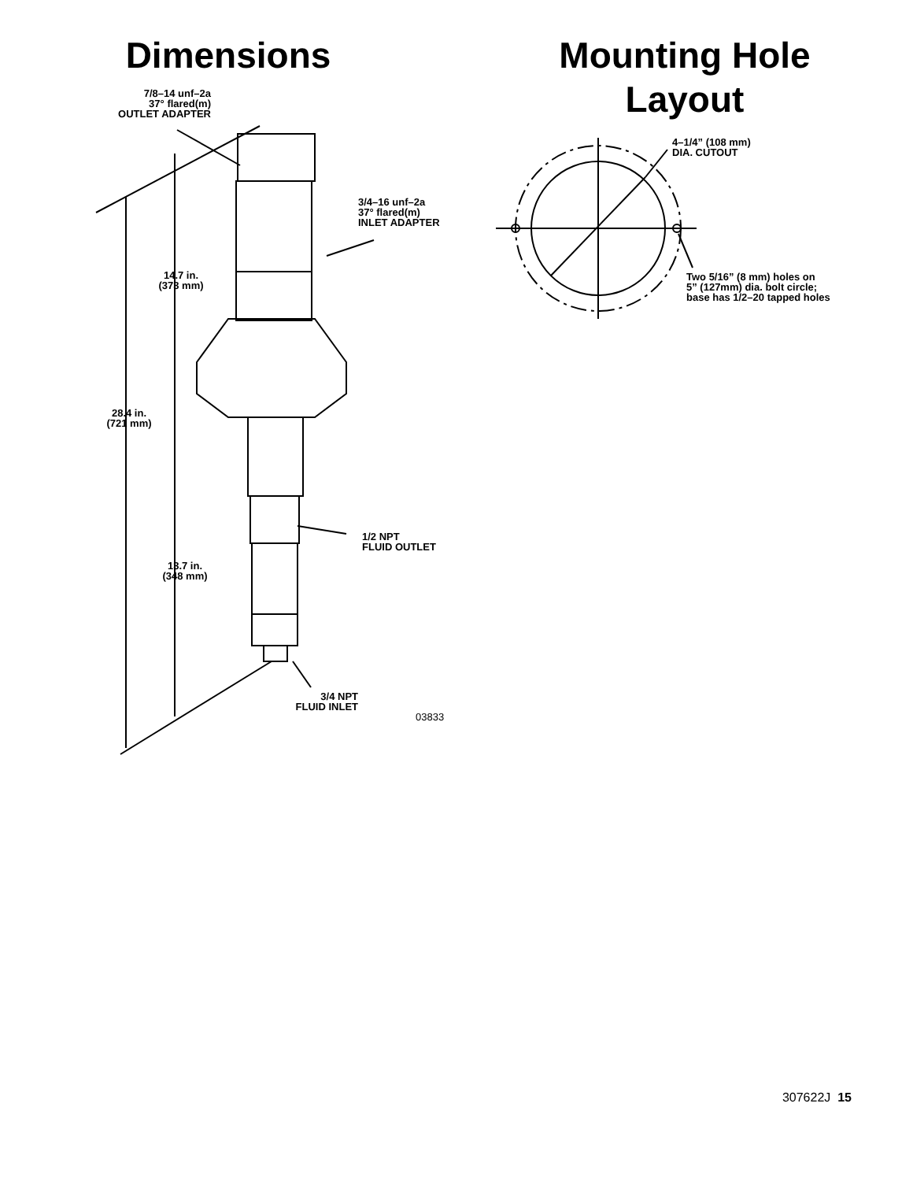Dimensions
7/8–14 unf–2a
37° flared(m)
OUTLET ADAPTER
3/4–16 unf–2a
37° flared(m)
INLET ADAPTER
14.7 in.
(373 mm)
28.4 in.
(721 mm)
1/2 NPT
FLUID OUTLET
13.7 in.
(348 mm)
3/4 NPT
FLUID INLET
03833
Mounting Hole
Layout
4–1/4” (108 mm)
DIA. CUTOUT
Two 5/16” (8 mm) holes on
5” (127mm) dia. bolt circle;
base has 1/2–20 tapped holes
307622J 15